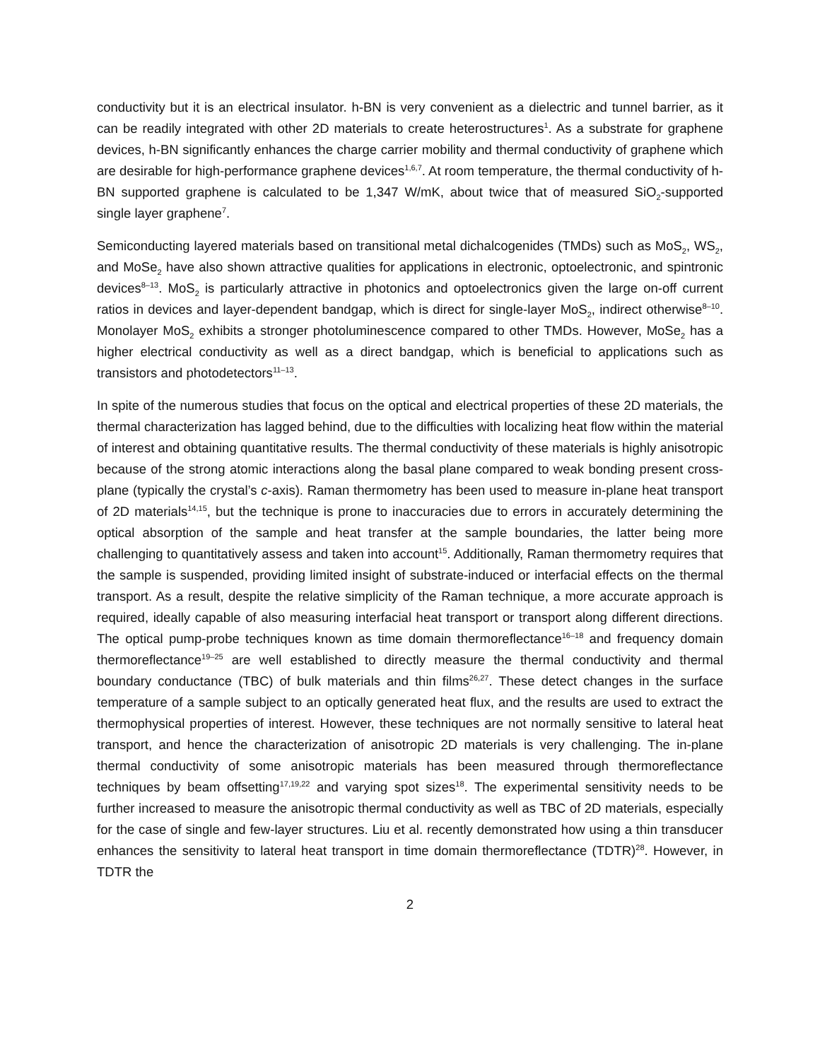conductivity but it is an electrical insulator. h-BN is very convenient as a dielectric and tunnel barrier, as it can be readily integrated with other 2D materials to create heterostructures<sup>1</sup>. As a substrate for graphene devices, h-BN significantly enhances the charge carrier mobility and thermal conductivity of graphene which are desirable for high-performance graphene devices<sup>1,6,7</sup>. At room temperature, the thermal conductivity of h-BN supported graphene is calculated to be 1,347 W/mK, about twice that of measured SiO<sub>2</sub>-supported single layer graphene<sup>7</sup>.
Semiconducting layered materials based on transitional metal dichalcogenides (TMDs) such as MoS<sub>2</sub>, WS<sub>2</sub>, and MoSe<sub>2</sub> have also shown attractive qualities for applications in electronic, optoelectronic, and spintronic devices<sup>8–13</sup>. MoS<sub>2</sub> is particularly attractive in photonics and optoelectronics given the large on-off current ratios in devices and layer-dependent bandgap, which is direct for single-layer MoS<sub>2</sub>, indirect otherwise<sup>8–10</sup>. Monolayer MoS<sub>2</sub> exhibits a stronger photoluminescence compared to other TMDs. However, MoSe<sub>2</sub> has a higher electrical conductivity as well as a direct bandgap, which is beneficial to applications such as transistors and photodetectors<sup>11–13</sup>.
In spite of the numerous studies that focus on the optical and electrical properties of these 2D materials, the thermal characterization has lagged behind, due to the difficulties with localizing heat flow within the material of interest and obtaining quantitative results. The thermal conductivity of these materials is highly anisotropic because of the strong atomic interactions along the basal plane compared to weak bonding present cross-plane (typically the crystal’s c-axis). Raman thermometry has been used to measure in-plane heat transport of 2D materials<sup>14,15</sup>, but the technique is prone to inaccuracies due to errors in accurately determining the optical absorption of the sample and heat transfer at the sample boundaries, the latter being more challenging to quantitatively assess and taken into account<sup>15</sup>. Additionally, Raman thermometry requires that the sample is suspended, providing limited insight of substrate-induced or interfacial effects on the thermal transport. As a result, despite the relative simplicity of the Raman technique, a more accurate approach is required, ideally capable of also measuring interfacial heat transport or transport along different directions. The optical pump-probe techniques known as time domain thermoreflectance<sup>16–18</sup> and frequency domain thermoreflectance<sup>19–25</sup> are well established to directly measure the thermal conductivity and thermal boundary conductance (TBC) of bulk materials and thin films<sup>26,27</sup>. These detect changes in the surface temperature of a sample subject to an optically generated heat flux, and the results are used to extract the thermophysical properties of interest. However, these techniques are not normally sensitive to lateral heat transport, and hence the characterization of anisotropic 2D materials is very challenging. The in-plane thermal conductivity of some anisotropic materials has been measured through thermoreflectance techniques by beam offsetting<sup>17,19,22</sup> and varying spot sizes<sup>18</sup>. The experimental sensitivity needs to be further increased to measure the anisotropic thermal conductivity as well as TBC of 2D materials, especially for the case of single and few-layer structures. Liu et al. recently demonstrated how using a thin transducer enhances the sensitivity to lateral heat transport in time domain thermoreflectance (TDTR)<sup>28</sup>. However, in TDTR the
2